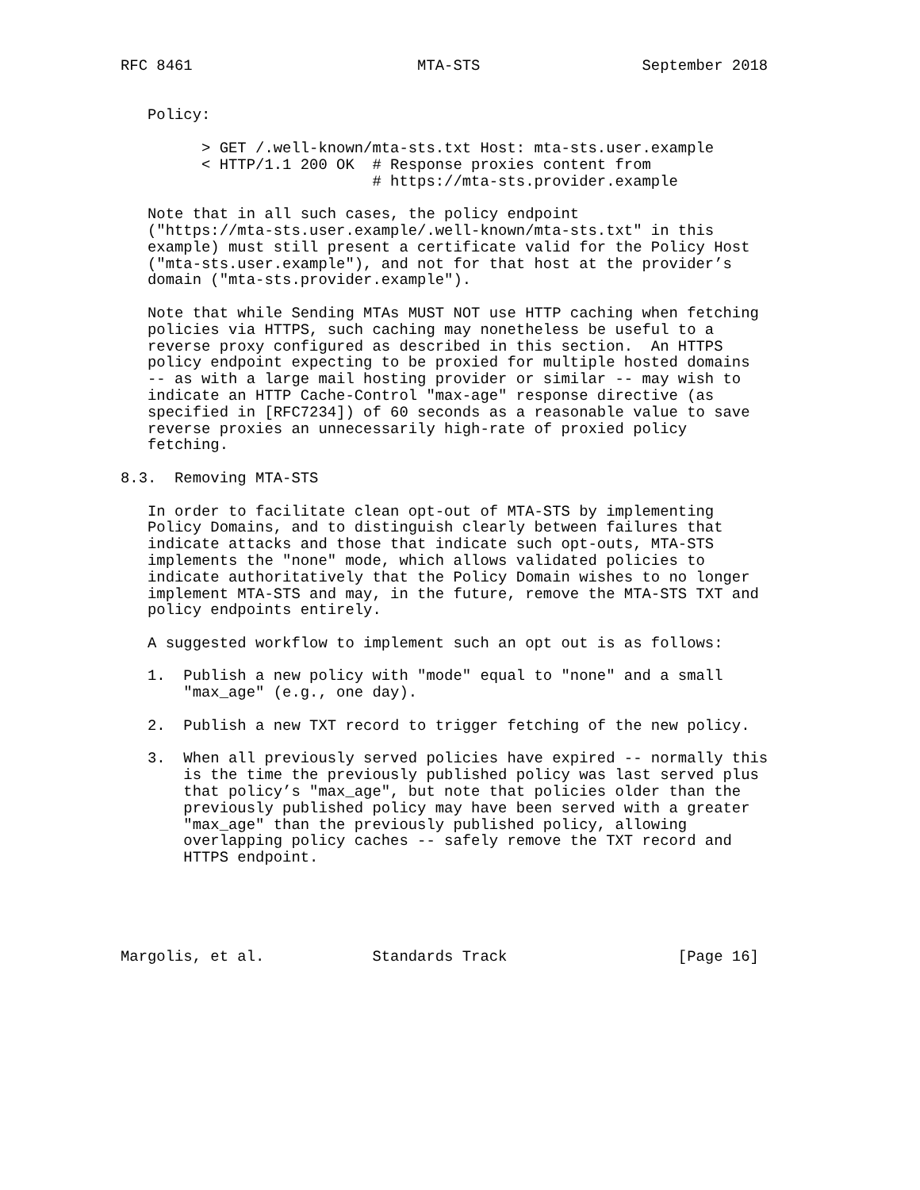RFC 8461                         MTA-STS                  September 2018


   Policy:

         > GET /.well-known/mta-sts.txt Host: mta-sts.user.example
         < HTTP/1.1 200 OK  # Response proxies content from
                            # https://mta-sts.provider.example

   Note that in all such cases, the policy endpoint
   ("https://mta-sts.user.example/.well-known/mta-sts.txt" in this
   example) must still present a certificate valid for the Policy Host
   ("mta-sts.user.example"), and not for that host at the provider’s
   domain ("mta-sts.provider.example").

   Note that while Sending MTAs MUST NOT use HTTP caching when fetching
   policies via HTTPS, such caching may nonetheless be useful to a
   reverse proxy configured as described in this section.  An HTTPS
   policy endpoint expecting to be proxied for multiple hosted domains
   -- as with a large mail hosting provider or similar -- may wish to
   indicate an HTTP Cache-Control "max-age" response directive (as
   specified in [RFC7234]) of 60 seconds as a reasonable value to save
   reverse proxies an unnecessarily high-rate of proxied policy
   fetching.

8.3.  Removing MTA-STS

   In order to facilitate clean opt-out of MTA-STS by implementing
   Policy Domains, and to distinguish clearly between failures that
   indicate attacks and those that indicate such opt-outs, MTA-STS
   implements the "none" mode, which allows validated policies to
   indicate authoritatively that the Policy Domain wishes to no longer
   implement MTA-STS and may, in the future, remove the MTA-STS TXT and
   policy endpoints entirely.

   A suggested workflow to implement such an opt out is as follows:

   1.  Publish a new policy with "mode" equal to "none" and a small
       "max_age" (e.g., one day).

   2.  Publish a new TXT record to trigger fetching of the new policy.

   3.  When all previously served policies have expired -- normally this
       is the time the previously published policy was last served plus
       that policy’s "max_age", but note that policies older than the
       previously published policy may have been served with a greater
       "max_age" than the previously published policy, allowing
       overlapping policy caches -- safely remove the TXT record and
       HTTPS endpoint.





Margolis, et al.            Standards Track                   [Page 16]